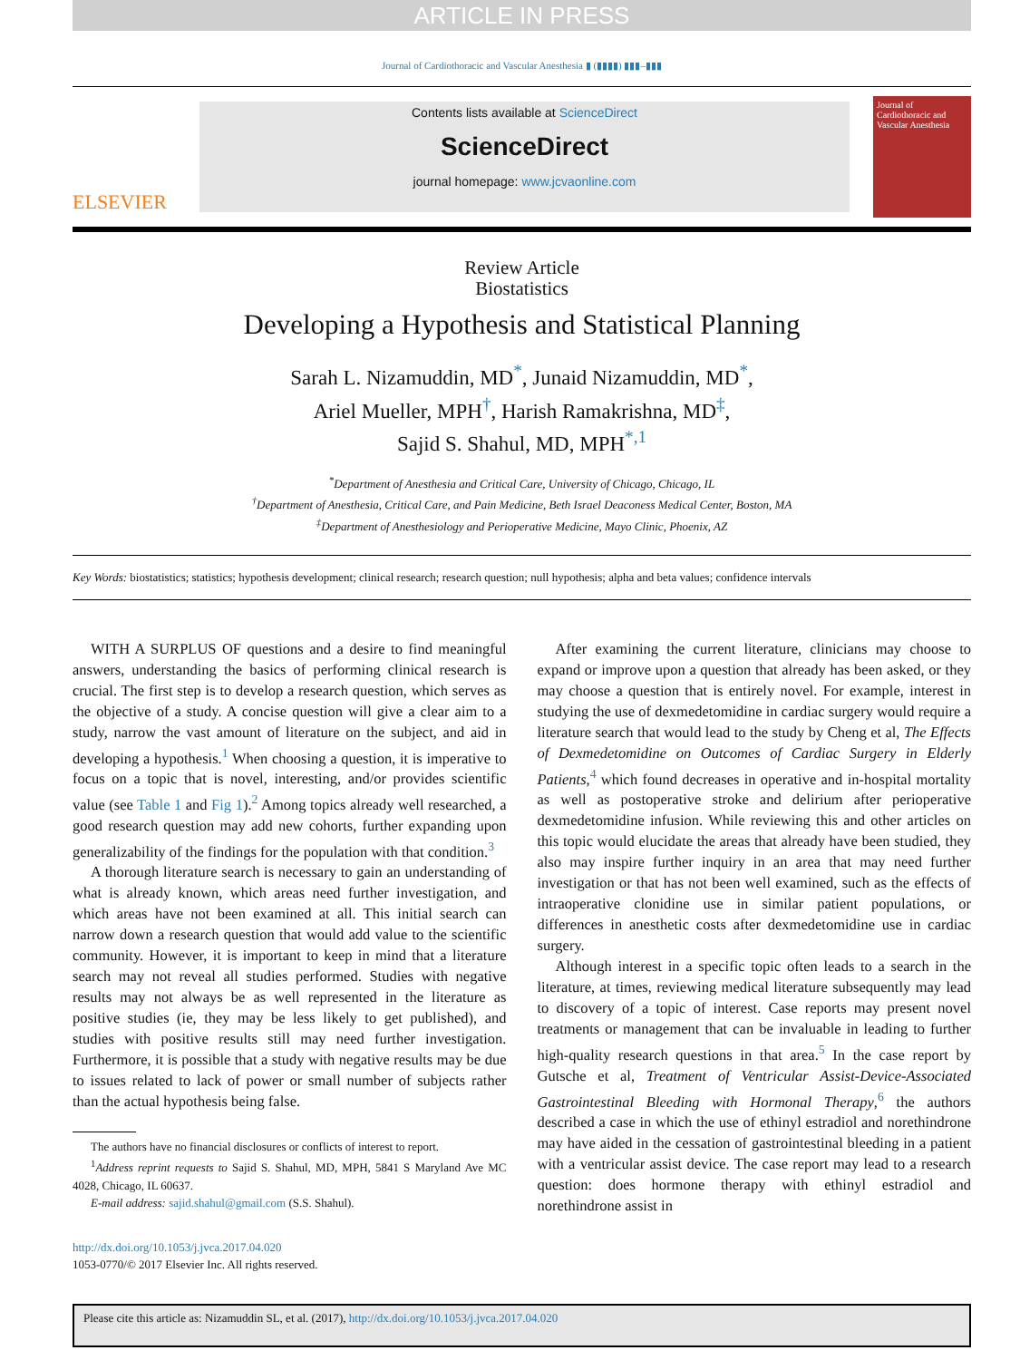ARTICLE IN PRESS
Journal of Cardiothoracic and Vascular Anesthesia ▮ (▮▮▮▮) ▮▮▮–▮▮▮
ELSEVIER
Contents lists available at ScienceDirect
ScienceDirect
journal homepage: www.jcvaonline.com
Journal of Cardiothoracic and Vascular Anesthesia
Review Article
Biostatistics
Developing a Hypothesis and Statistical Planning
Sarah L. Nizamuddin, MD<sup>*</sup>, Junaid Nizamuddin, MD<sup>*</sup>,
Ariel Mueller, MPH<sup>†</sup>, Harish Ramakrishna, MD<sup>‡</sup>,
Sajid S. Shahul, MD, MPH<sup>*,1</sup>
<sup>*</sup> Department of Anesthesia and Critical Care, University of Chicago, Chicago, IL
<sup>†</sup> Department of Anesthesia, Critical Care, and Pain Medicine, Beth Israel Deaconess Medical Center, Boston, MA
<sup>‡</sup> Department of Anesthesiology and Perioperative Medicine, Mayo Clinic, Phoenix, AZ
Key Words: biostatistics; statistics; hypothesis development; clinical research; research question; null hypothesis; alpha and beta values; confidence intervals
WITH A SURPLUS OF questions and a desire to find meaningful answers, understanding the basics of performing clinical research is crucial. The first step is to develop a research question, which serves as the objective of a study. A concise question will give a clear aim to a study, narrow the vast amount of literature on the subject, and aid in developing a hypothesis.<sup>1</sup> When choosing a question, it is imperative to focus on a topic that is novel, interesting, and/or provides scientific value (see Table 1 and Fig 1).<sup>2</sup> Among topics already well researched, a good research question may add new cohorts, further expanding upon generalizability of the findings for the population with that condition.<sup>3</sup>
A thorough literature search is necessary to gain an understanding of what is already known, which areas need further investigation, and which areas have not been examined at all. This initial search can narrow down a research question that would add value to the scientific community. However, it is important to keep in mind that a literature search may not reveal all studies performed. Studies with negative results may not always be as well represented in the literature as positive studies (ie, they may be less likely to get published), and studies with positive results still may need further investigation. Furthermore, it is possible that a study with negative results may be due to issues related to lack of power or small number of subjects rather than the actual hypothesis being false.
The authors have no financial disclosures or conflicts of interest to report.
<sup>1</sup> Address reprint requests to Sajid S. Shahul, MD, MPH, 5841 S Maryland Ave MC 4028, Chicago, IL 60637.
E-mail address: sajid.shahul@gmail.com (S.S. Shahul).
http://dx.doi.org/10.1053/j.jvca.2017.04.020
1053-0770/© 2017 Elsevier Inc. All rights reserved.
After examining the current literature, clinicians may choose to expand or improve upon a question that already has been asked, or they may choose a question that is entirely novel. For example, interest in studying the use of dexmedetomidine in cardiac surgery would require a literature search that would lead to the study by Cheng et al, The Effects of Dexmedetomidine on Outcomes of Cardiac Surgery in Elderly Patients,<sup>4</sup> which found decreases in operative and in-hospital mortality as well as postoperative stroke and delirium after perioperative dexmedetomidine infusion. While reviewing this and other articles on this topic would elucidate the areas that already have been studied, they also may inspire further inquiry in an area that may need further investigation or that has not been well examined, such as the effects of intraoperative clonidine use in similar patient populations, or differences in anesthetic costs after dexmedetomidine use in cardiac surgery.
Although interest in a specific topic often leads to a search in the literature, at times, reviewing medical literature subsequently may lead to discovery of a topic of interest. Case reports may present novel treatments or management that can be invaluable in leading to further high-quality research questions in that area.<sup>5</sup> In the case report by Gutsche et al, Treatment of Ventricular Assist-Device-Associated Gastrointestinal Bleeding with Hormonal Therapy,<sup>6</sup> the authors described a case in which the use of ethinyl estradiol and norethindrone may have aided in the cessation of gastrointestinal bleeding in a patient with a ventricular assist device. The case report may lead to a research question: does hormone therapy with ethinyl estradiol and norethindrone assist in
Please cite this article as: Nizamuddin SL, et al. (2017), http://dx.doi.org/10.1053/j.jvca.2017.04.020